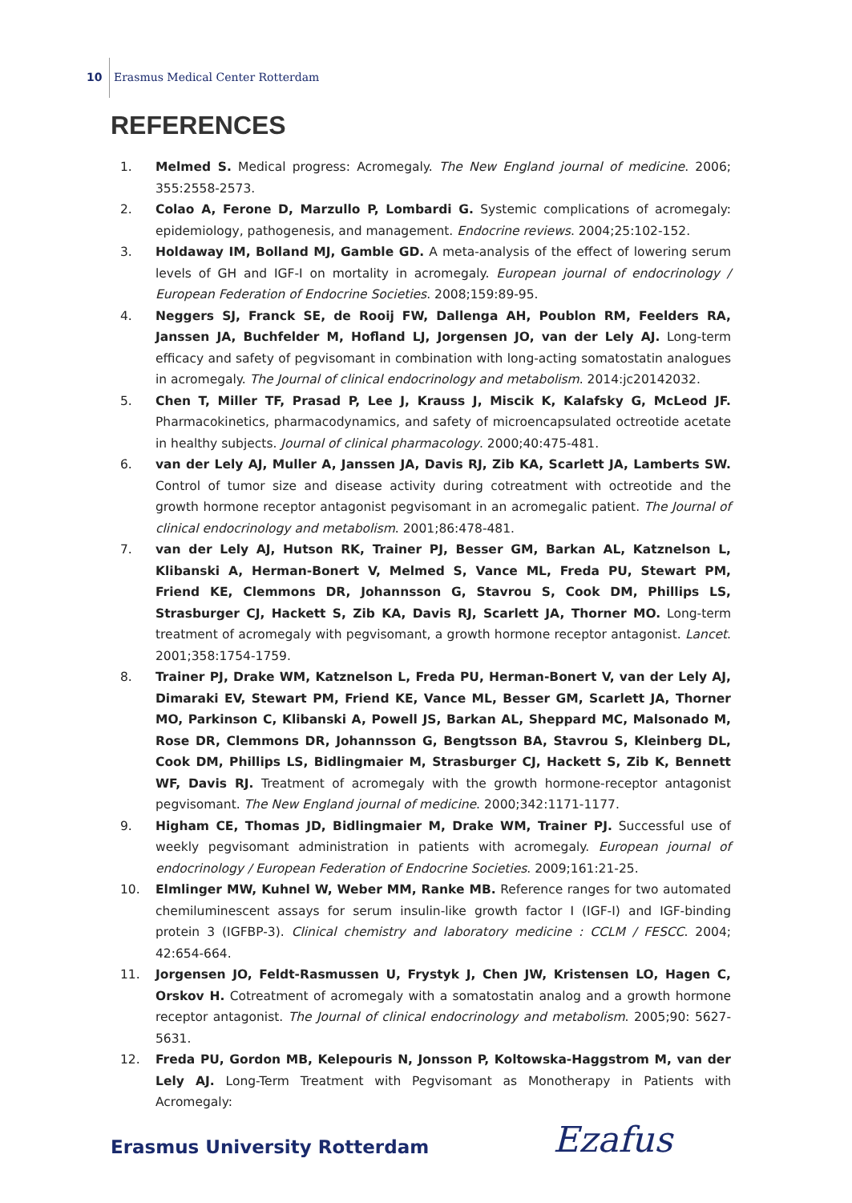10 Erasmus Medical Center Rotterdam
REFERENCES
1. Melmed S. Medical progress: Acromegaly. The New England journal of medicine. 2006; 355:2558-2573.
2. Colao A, Ferone D, Marzullo P, Lombardi G. Systemic complications of acromegaly: epidemiology, pathogenesis, and management. Endocrine reviews. 2004;25:102-152.
3. Holdaway IM, Bolland MJ, Gamble GD. A meta-analysis of the effect of lowering serum levels of GH and IGF-I on mortality in acromegaly. European journal of endocrinology / European Federation of Endocrine Societies. 2008;159:89-95.
4. Neggers SJ, Franck SE, de Rooij FW, Dallenga AH, Poublon RM, Feelders RA, Janssen JA, Buchfelder M, Hofland LJ, Jorgensen JO, van der Lely AJ. Long-term efficacy and safety of pegvisomant in combination with long-acting somatostatin analogues in acromegaly. The Journal of clinical endocrinology and metabolism. 2014:jc20142032.
5. Chen T, Miller TF, Prasad P, Lee J, Krauss J, Miscik K, Kalafsky G, McLeod JF. Pharmacokinetics, pharmacodynamics, and safety of microencapsulated octreotide acetate in healthy subjects. Journal of clinical pharmacology. 2000;40:475-481.
6. van der Lely AJ, Muller A, Janssen JA, Davis RJ, Zib KA, Scarlett JA, Lamberts SW. Control of tumor size and disease activity during cotreatment with octreotide and the growth hormone receptor antagonist pegvisomant in an acromegalic patient. The Journal of clinical endocrinology and metabolism. 2001;86:478-481.
7. van der Lely AJ, Hutson RK, Trainer PJ, Besser GM, Barkan AL, Katznelson L, Klibanski A, Herman-Bonert V, Melmed S, Vance ML, Freda PU, Stewart PM, Friend KE, Clemmons DR, Johannsson G, Stavrou S, Cook DM, Phillips LS, Strasburger CJ, Hackett S, Zib KA, Davis RJ, Scarlett JA, Thorner MO. Long-term treatment of acromegaly with pegvisomant, a growth hormone receptor antagonist. Lancet. 2001;358:1754-1759.
8. Trainer PJ, Drake WM, Katznelson L, Freda PU, Herman-Bonert V, van der Lely AJ, Dimaraki EV, Stewart PM, Friend KE, Vance ML, Besser GM, Scarlett JA, Thorner MO, Parkinson C, Klibanski A, Powell JS, Barkan AL, Sheppard MC, Malsonado M, Rose DR, Clemmons DR, Johannsson G, Bengtsson BA, Stavrou S, Kleinberg DL, Cook DM, Phillips LS, Bidlingmaier M, Strasburger CJ, Hackett S, Zib K, Bennett WF, Davis RJ. Treatment of acromegaly with the growth hormone-receptor antagonist pegvisomant. The New England journal of medicine. 2000;342:1171-1177.
9. Higham CE, Thomas JD, Bidlingmaier M, Drake WM, Trainer PJ. Successful use of weekly pegvisomant administration in patients with acromegaly. European journal of endocrinology / European Federation of Endocrine Societies. 2009;161:21-25.
10. Elmlinger MW, Kuhnel W, Weber MM, Ranke MB. Reference ranges for two automated chemiluminescent assays for serum insulin-like growth factor I (IGF-I) and IGF-binding protein 3 (IGFBP-3). Clinical chemistry and laboratory medicine : CCLM / FESCC. 2004; 42:654-664.
11. Jorgensen JO, Feldt-Rasmussen U, Frystyk J, Chen JW, Kristensen LO, Hagen C, Orskov H. Cotreatment of acromegaly with a somatostatin analog and a growth hormone receptor antagonist. The Journal of clinical endocrinology and metabolism. 2005;90: 5627-5631.
12. Freda PU, Gordon MB, Kelepouris N, Jonsson P, Koltowska-Haggstrom M, van der Lely AJ. Long-Term Treatment with Pegvisomant as Monotherapy in Patients with Acromegaly:
Erasmus University Rotterdam Ezafus